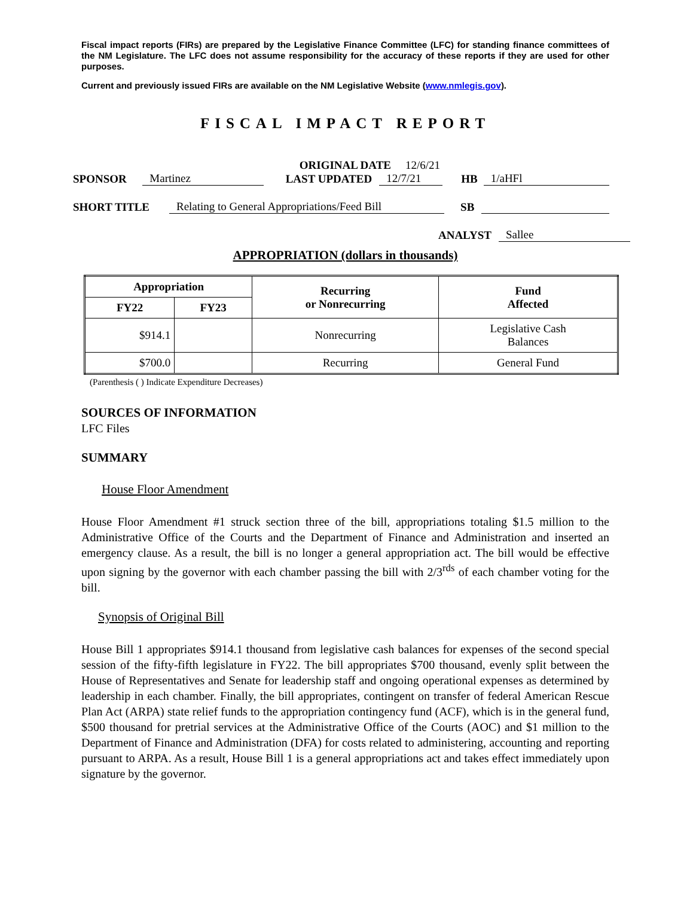Fiscal impact reports (FIRs) are prepared by the Legislative Finance Committee (LFC) for standing finance committees of the NM Legislature. The LFC does not assume responsibility for the accuracy of these reports if they are used for other purposes.
Current and previously issued FIRs are available on the NM Legislative Website (www.nmlegis.gov).
FISCAL IMPACT REPORT
ORIGINAL DATE 12/6/21
SPONSOR Martinez LAST UPDATED 12/7/21 HB 1/aHFl
SHORT TITLE Relating to General Appropriations/Feed Bill SB
ANALYST Sallee
APPROPRIATION (dollars in thousands)
| Appropriation | | Recurring or Nonrecurring | Fund Affected |
| --- | --- | --- | --- |
| FY22 | FY23 | | |
| $914.1 | | Nonrecurring | Legislative Cash Balances |
| $700.0 | | Recurring | General Fund |
(Parenthesis ( ) Indicate Expenditure Decreases)
SOURCES OF INFORMATION
LFC Files
SUMMARY
House Floor Amendment
House Floor Amendment #1 struck section three of the bill, appropriations totaling $1.5 million to the Administrative Office of the Courts and the Department of Finance and Administration and inserted an emergency clause. As a result, the bill is no longer a general appropriation act. The bill would be effective upon signing by the governor with each chamber passing the bill with 2/3<sup>rds</sup> of each chamber voting for the bill.
Synopsis of Original Bill
House Bill 1 appropriates $914.1 thousand from legislative cash balances for expenses of the second special session of the fifty-fifth legislature in FY22. The bill appropriates $700 thousand, evenly split between the House of Representatives and Senate for leadership staff and ongoing operational expenses as determined by leadership in each chamber. Finally, the bill appropriates, contingent on transfer of federal American Rescue Plan Act (ARPA) state relief funds to the appropriation contingency fund (ACF), which is in the general fund, $500 thousand for pretrial services at the Administrative Office of the Courts (AOC) and $1 million to the Department of Finance and Administration (DFA) for costs related to administering, accounting and reporting pursuant to ARPA. As a result, House Bill 1 is a general appropriations act and takes effect immediately upon signature by the governor.